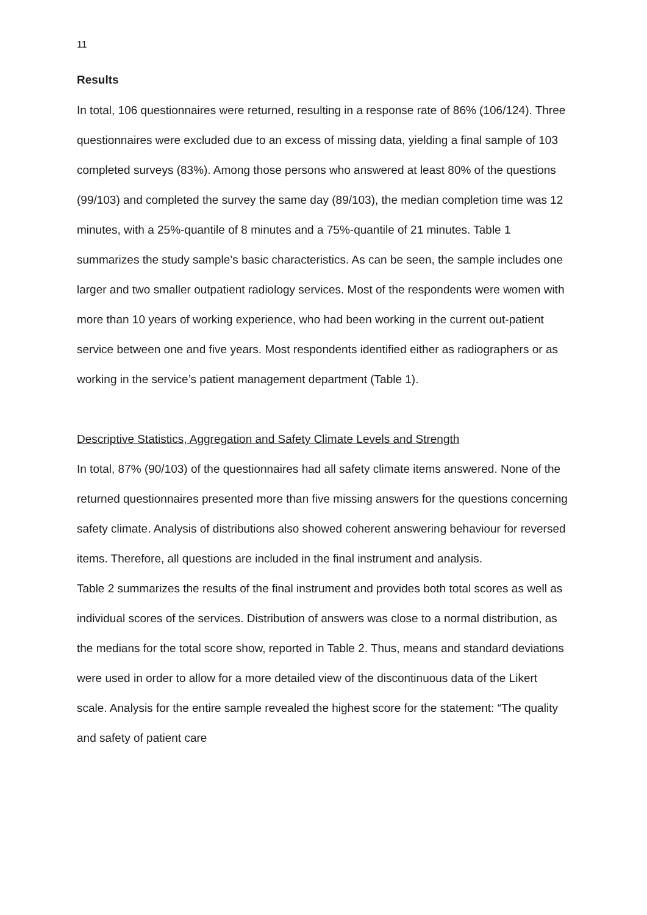11
Results
In total, 106 questionnaires were returned, resulting in a response rate of 86% (106/124). Three questionnaires were excluded due to an excess of missing data, yielding a final sample of 103 completed surveys (83%). Among those persons who answered at least 80% of the questions (99/103) and completed the survey the same day (89/103), the median completion time was 12 minutes, with a 25%-quantile of 8 minutes and a 75%-quantile of 21 minutes. Table 1 summarizes the study sample’s basic characteristics. As can be seen, the sample includes one larger and two smaller outpatient radiology services. Most of the respondents were women with more than 10 years of working experience, who had been working in the current out-patient service between one and five years. Most respondents identified either as radiographers or as working in the service’s patient management department (Table 1).
Descriptive Statistics, Aggregation and Safety Climate Levels and Strength
In total, 87% (90/103) of the questionnaires had all safety climate items answered. None of the returned questionnaires presented more than five missing answers for the questions concerning safety climate. Analysis of distributions also showed coherent answering behaviour for reversed items. Therefore, all questions are included in the final instrument and analysis.
Table 2 summarizes the results of the final instrument and provides both total scores as well as individual scores of the services. Distribution of answers was close to a normal distribution, as the medians for the total score show, reported in Table 2. Thus, means and standard deviations were used in order to allow for a more detailed view of the discontinuous data of the Likert scale. Analysis for the entire sample revealed the highest score for the statement: “The quality and safety of patient care